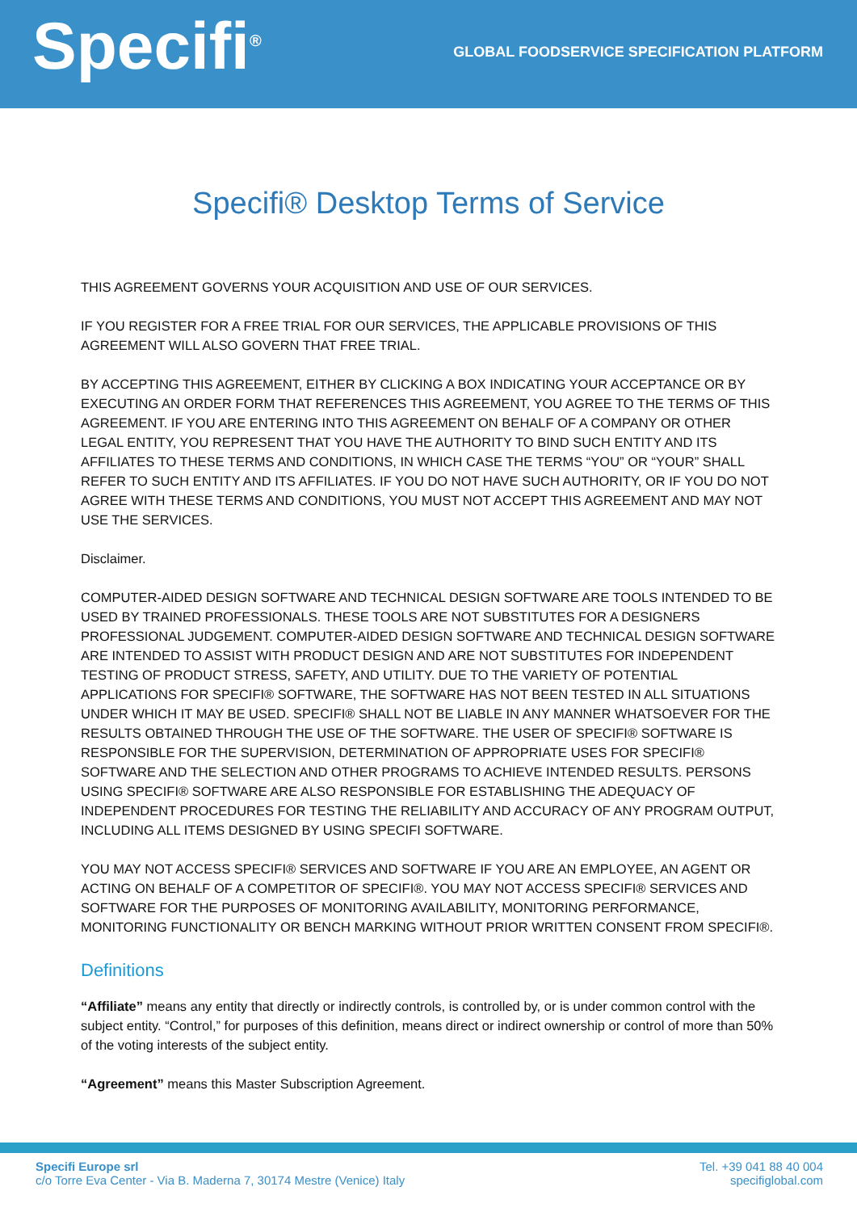Specifi<sup>®</sup>
GLOBAL FOODSERVICE SPECIFICATION PLATFORM
Specifi® Desktop Terms of Service
THIS AGREEMENT GOVERNS YOUR ACQUISITION AND USE OF OUR SERVICES.
IF YOU REGISTER FOR A FREE TRIAL FOR OUR SERVICES, THE APPLICABLE PROVISIONS OF THIS AGREEMENT WILL ALSO GOVERN THAT FREE TRIAL.
BY ACCEPTING THIS AGREEMENT, EITHER BY CLICKING A BOX INDICATING YOUR ACCEPTANCE OR BY EXECUTING AN ORDER FORM THAT REFERENCES THIS AGREEMENT, YOU AGREE TO THE TERMS OF THIS AGREEMENT. IF YOU ARE ENTERING INTO THIS AGREEMENT ON BEHALF OF A COMPANY OR OTHER LEGAL ENTITY, YOU REPRESENT THAT YOU HAVE THE AUTHORITY TO BIND SUCH ENTITY AND ITS AFFILIATES TO THESE TERMS AND CONDITIONS, IN WHICH CASE THE TERMS “YOU” OR “YOUR” SHALL REFER TO SUCH ENTITY AND ITS AFFILIATES. IF YOU DO NOT HAVE SUCH AUTHORITY, OR IF YOU DO NOT AGREE WITH THESE TERMS AND CONDITIONS, YOU MUST NOT ACCEPT THIS AGREEMENT AND MAY NOT USE THE SERVICES.
Disclaimer.
COMPUTER-AIDED DESIGN SOFTWARE AND TECHNICAL DESIGN SOFTWARE ARE TOOLS INTENDED TO BE USED BY TRAINED PROFESSIONALS. THESE TOOLS ARE NOT SUBSTITUTES FOR A DESIGNERS PROFESSIONAL JUDGEMENT. COMPUTER-AIDED DESIGN SOFTWARE AND TECHNICAL DESIGN SOFTWARE ARE INTENDED TO ASSIST WITH PRODUCT DESIGN AND ARE NOT SUBSTITUTES FOR INDEPENDENT TESTING OF PRODUCT STRESS, SAFETY, AND UTILITY. DUE TO THE VARIETY OF POTENTIAL APPLICATIONS FOR SPECIFI® SOFTWARE, THE SOFTWARE HAS NOT BEEN TESTED IN ALL SITUATIONS UNDER WHICH IT MAY BE USED. SPECIFI® SHALL NOT BE LIABLE IN ANY MANNER WHATSOEVER FOR THE RESULTS OBTAINED THROUGH THE USE OF THE SOFTWARE. THE USER OF SPECIFI® SOFTWARE IS RESPONSIBLE FOR THE SUPERVISION, DETERMINATION OF APPROPRIATE USES FOR SPECIFI® SOFTWARE AND THE SELECTION AND OTHER PROGRAMS TO ACHIEVE INTENDED RESULTS. PERSONS USING SPECIFI® SOFTWARE ARE ALSO RESPONSIBLE FOR ESTABLISHING THE ADEQUACY OF INDEPENDENT PROCEDURES FOR TESTING THE RELIABILITY AND ACCURACY OF ANY PROGRAM OUTPUT, INCLUDING ALL ITEMS DESIGNED BY USING SPECIFI SOFTWARE.
YOU MAY NOT ACCESS SPECIFI® SERVICES AND SOFTWARE IF YOU ARE AN EMPLOYEE, AN AGENT OR ACTING ON BEHALF OF A COMPETITOR OF SPECIFI®. YOU MAY NOT ACCESS SPECIFI® SERVICES AND SOFTWARE FOR THE PURPOSES OF MONITORING AVAILABILITY, MONITORING PERFORMANCE, MONITORING FUNCTIONALITY OR BENCH MARKING WITHOUT PRIOR WRITTEN CONSENT FROM SPECIFI®.
Definitions
“Affiliate” means any entity that directly or indirectly controls, is controlled by, or is under common control with the subject entity. “Control,” for purposes of this definition, means direct or indirect ownership or control of more than 50% of the voting interests of the subject entity.
“Agreement” means this Master Subscription Agreement.
Specifi Europe srl
c/o Torre Eva Center - Via B. Maderna 7, 30174 Mestre (Venice) Italy
Tel. +39 041 88 40 004
specifiglobal.com